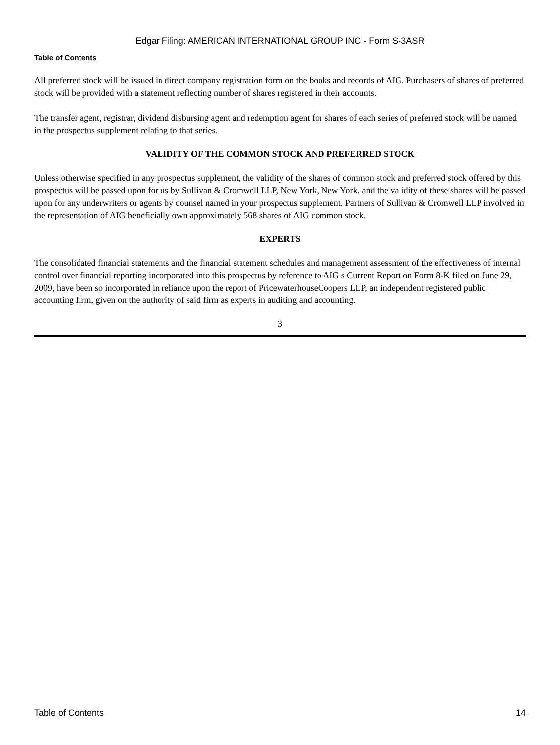Edgar Filing: AMERICAN INTERNATIONAL GROUP INC - Form S-3ASR
Table of Contents
All preferred stock will be issued in direct company registration form on the books and records of AIG. Purchasers of shares of preferred stock will be provided with a statement reflecting number of shares registered in their accounts.
The transfer agent, registrar, dividend disbursing agent and redemption agent for shares of each series of preferred stock will be named in the prospectus supplement relating to that series.
VALIDITY OF THE COMMON STOCK AND PREFERRED STOCK
Unless otherwise specified in any prospectus supplement, the validity of the shares of common stock and preferred stock offered by this prospectus will be passed upon for us by Sullivan & Cromwell LLP, New York, New York, and the validity of these shares will be passed upon for any underwriters or agents by counsel named in your prospectus supplement. Partners of Sullivan & Cromwell LLP involved in the representation of AIG beneficially own approximately 568 shares of AIG common stock.
EXPERTS
The consolidated financial statements and the financial statement schedules and management assessment of the effectiveness of internal control over financial reporting incorporated into this prospectus by reference to AIG s Current Report on Form 8-K filed on June 29, 2009, have been so incorporated in reliance upon the report of PricewaterhouseCoopers LLP, an independent registered public accounting firm, given on the authority of said firm as experts in auditing and accounting.
3
Table of Contents 14